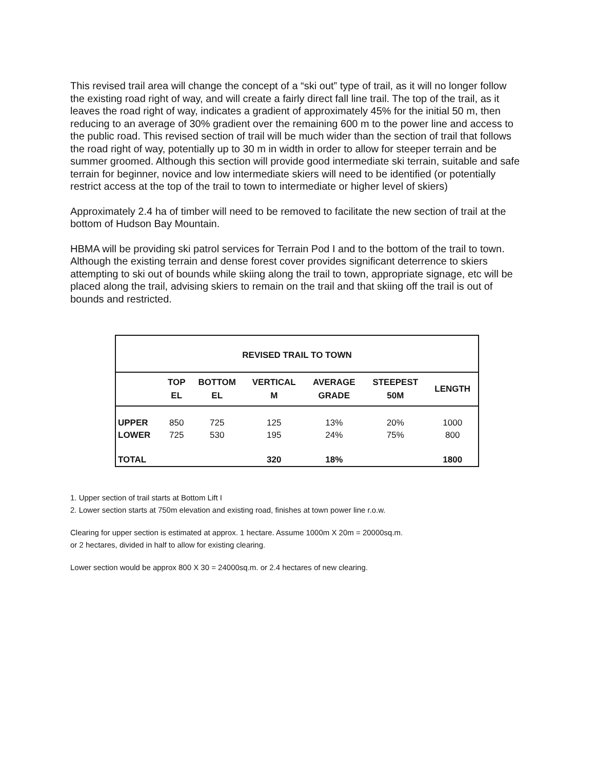This revised trail area will change the concept of a “ski out” type of trail, as it will no longer follow the existing road right of way, and will create a fairly direct fall line trail. The top of the trail, as it leaves the road right of way, indicates a gradient of approximately 45% for the initial 50 m, then reducing to an average of 30% gradient over the remaining 600 m to the power line and access to the public road. This revised section of trail will be much wider than the section of trail that follows the road right of way, potentially up to 30 m in width in order to allow for steeper terrain and be summer groomed. Although this section will provide good intermediate ski terrain, suitable and safe terrain for beginner, novice and low intermediate skiers will need to be identified (or potentially restrict access at the top of the trail to town to intermediate or higher level of skiers)
Approximately 2.4 ha of timber will need to be removed to facilitate the new section of trail at the bottom of Hudson Bay Mountain.
HBMA will be providing ski patrol services for Terrain Pod I and to the bottom of the trail to town. Although the existing terrain and dense forest cover provides significant deterrence to skiers attempting to ski out of bounds while skiing along the trail to town, appropriate signage, etc will be placed along the trail, advising skiers to remain on the trail and that skiing off the trail is out of bounds and restricted.
| REVISED TRAIL TO TOWN | | | | | | |
| --- | --- | --- | --- | --- | --- | --- |
| | TOP EL | BOTTOM EL | VERTICAL M | AVERAGE GRADE | STEEPEST 50M | LENGTH |
| UPPER | 850 | 725 | 125 | 13% | 20% | 1000 |
| LOWER | 725 | 530 | 195 | 24% | 75% | 800 |
| TOTAL | | | 320 | 18% | | 1800 |
1. Upper section of trail starts at Bottom Lift I
2. Lower section starts at 750m elevation and existing road, finishes at town power line r.o.w.
Clearing for upper section is estimated at approx. 1 hectare. Assume 1000m X 20m = 20000sq.m.
or 2 hectares, divided in half to allow for existing clearing.
Lower section would be approx 800 X 30 = 24000sq.m. or 2.4 hectares of new clearing.